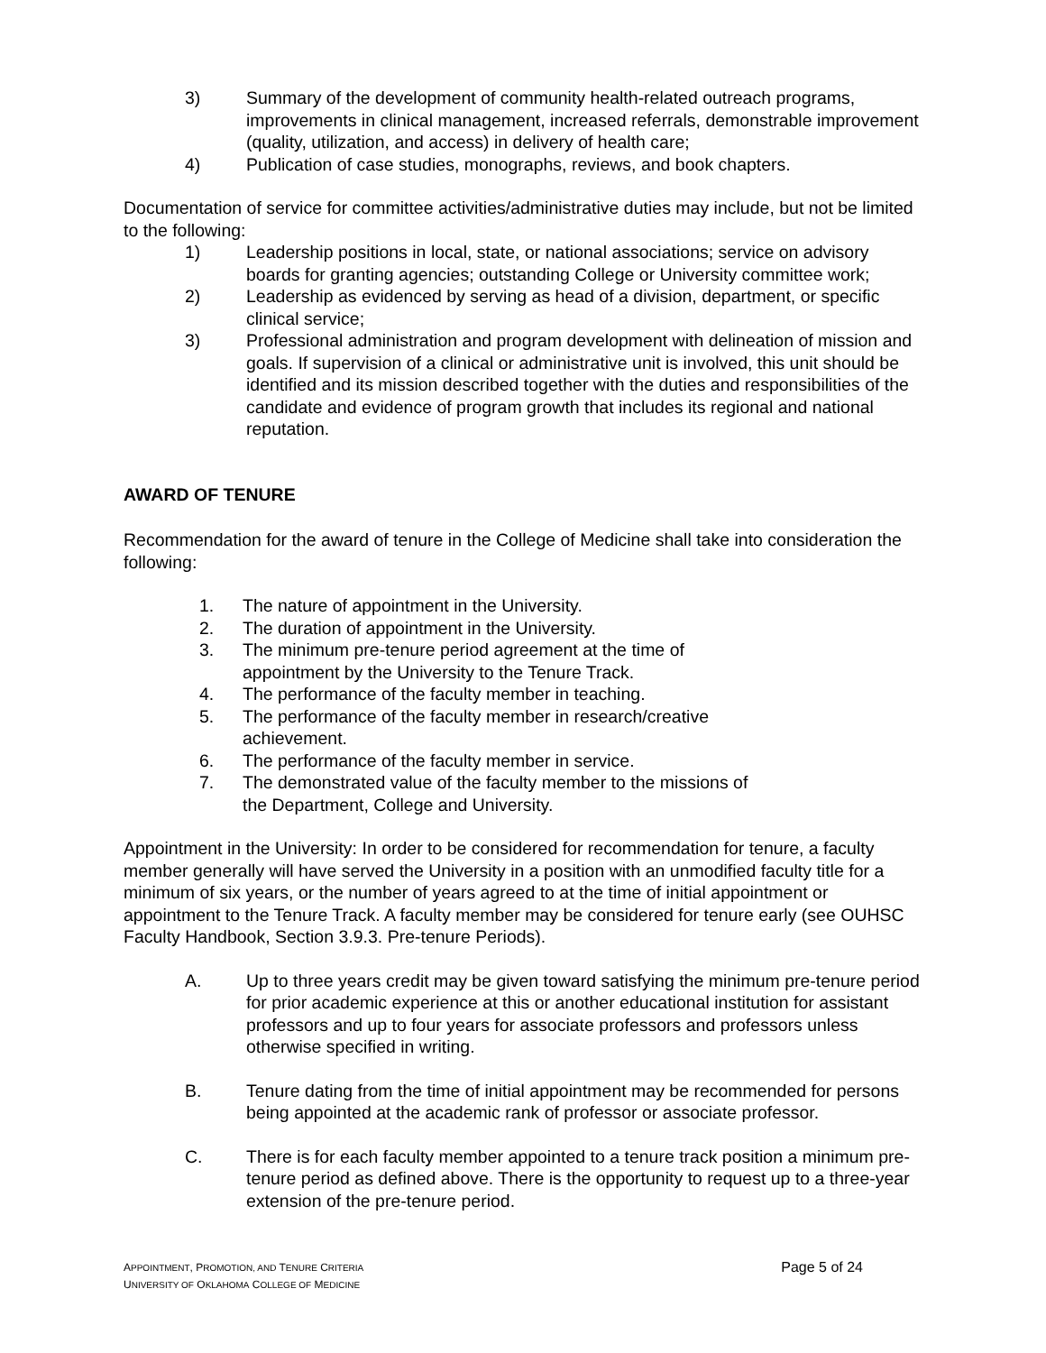3) Summary of the development of community health-related outreach programs, improvements in clinical management, increased referrals, demonstrable improvement (quality, utilization, and access) in delivery of health care;
4) Publication of case studies, monographs, reviews, and book chapters.
Documentation of service for committee activities/administrative duties may include, but not be limited to the following:
1) Leadership positions in local, state, or national associations; service on advisory boards for granting agencies; outstanding College or University committee work;
2) Leadership as evidenced by serving as head of a division, department, or specific clinical service;
3) Professional administration and program development with delineation of mission and goals. If supervision of a clinical or administrative unit is involved, this unit should be identified and its mission described together with the duties and responsibilities of the candidate and evidence of program growth that includes its regional and national reputation.
AWARD OF TENURE
Recommendation for the award of tenure in the College of Medicine shall take into consideration the following:
1. The nature of appointment in the University.
2. The duration of appointment in the University.
3. The minimum pre-tenure period agreement at the time of appointment by the University to the Tenure Track.
4. The performance of the faculty member in teaching.
5. The performance of the faculty member in research/creative achievement.
6. The performance of the faculty member in service.
7. The demonstrated value of the faculty member to the missions of the Department, College and University.
Appointment in the University: In order to be considered for recommendation for tenure, a faculty member generally will have served the University in a position with an unmodified faculty title for a minimum of six years, or the number of years agreed to at the time of initial appointment or appointment to the Tenure Track. A faculty member may be considered for tenure early (see OUHSC Faculty Handbook, Section 3.9.3. Pre-tenure Periods).
A. Up to three years credit may be given toward satisfying the minimum pre-tenure period for prior academic experience at this or another educational institution for assistant professors and up to four years for associate professors and professors unless otherwise specified in writing.
B. Tenure dating from the time of initial appointment may be recommended for persons being appointed at the academic rank of professor or associate professor.
C. There is for each faculty member appointed to a tenure track position a minimum pre-tenure period as defined above. There is the opportunity to request up to a three-year extension of the pre-tenure period.
APPOINTMENT, PROMOTION, AND TENURE CRITERIA
UNIVERSITY OF OKLAHOMA COLLEGE OF MEDICINE
Page 5 of 24